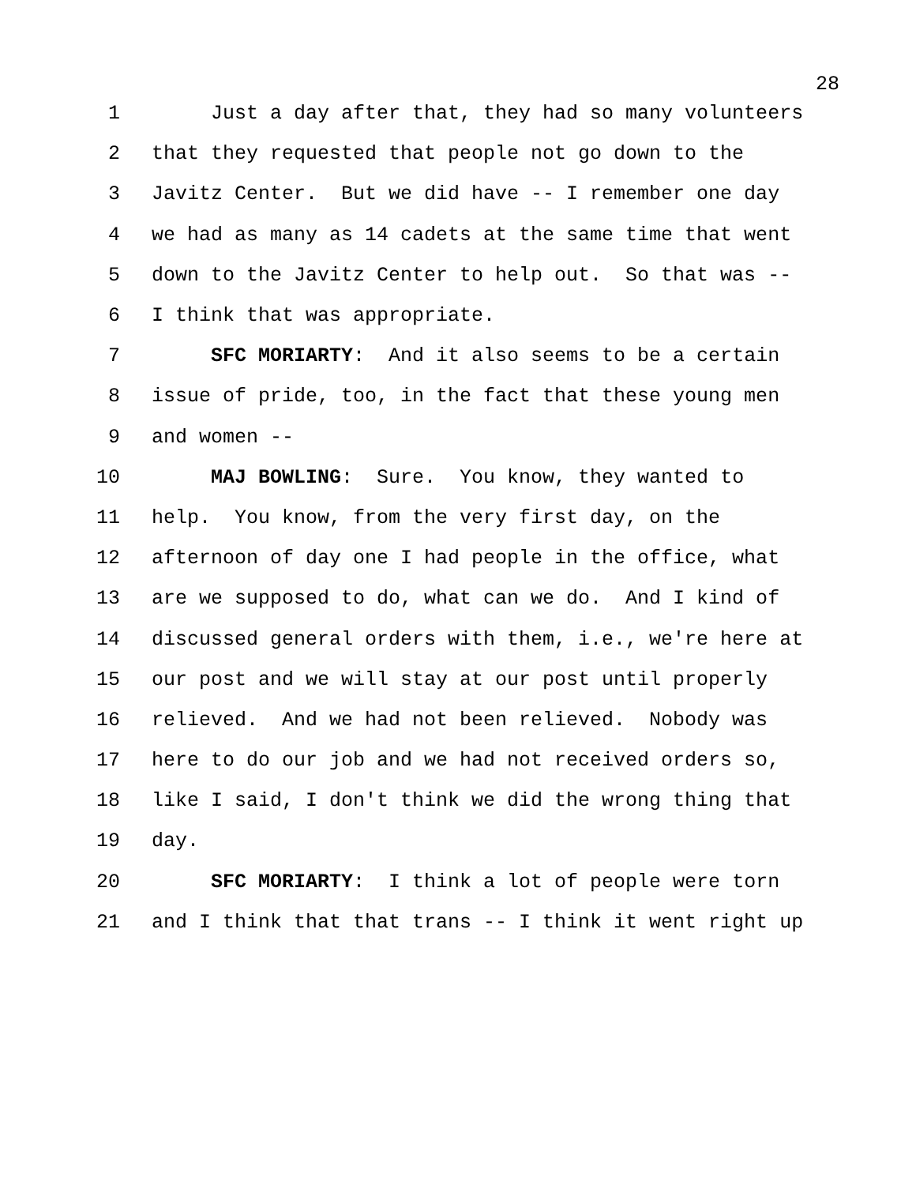28
1 Just a day after that, they had so many volunteers
2 that they requested that people not go down to the
3 Javitz Center. But we did have -- I remember one day
4 we had as many as 14 cadets at the same time that went
5 down to the Javitz Center to help out. So that was --
6 I think that was appropriate.
7 SFC MORIARTY: And it also seems to be a certain
8 issue of pride, too, in the fact that these young men
9 and women --
10 MAJ BOWLING: Sure. You know, they wanted to
11 help. You know, from the very first day, on the
12 afternoon of day one I had people in the office, what
13 are we supposed to do, what can we do. And I kind of
14 discussed general orders with them, i.e., we're here at
15 our post and we will stay at our post until properly
16 relieved. And we had not been relieved. Nobody was
17 here to do our job and we had not received orders so,
18 like I said, I don't think we did the wrong thing that
19 day.
20 SFC MORIARTY: I think a lot of people were torn
21 and I think that that trans -- I think it went right up